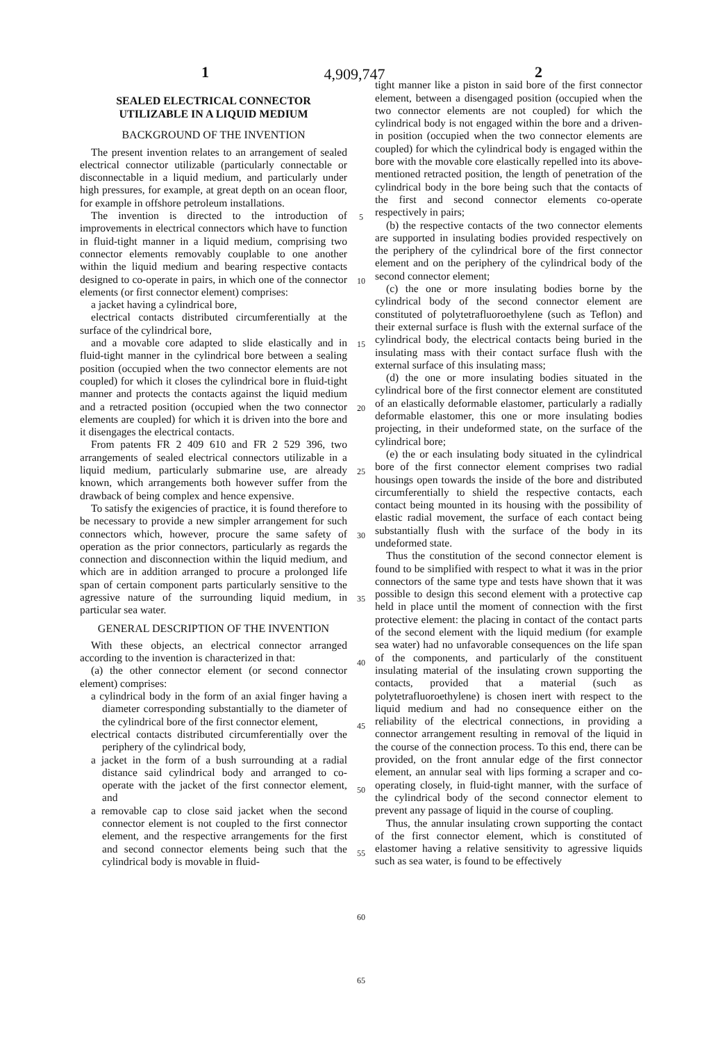4,909,747
1 2
SEALED ELECTRICAL CONNECTOR
UTILIZABLE IN A LIQUID MEDIUM
BACKGROUND OF THE INVENTION
The present invention relates to an arrangement of sealed electrical connector utilizable (particularly connectable or disconnectable in a liquid medium, and particularly under high pressures, for example, at great depth on an ocean floor, for example in offshore petroleum installations.
The invention is directed to the introduction of improvements in electrical connectors which have to function in fluid-tight manner in a liquid medium, comprising two connector elements removably couplable to one another within the liquid medium and bearing respective contacts designed to co-operate in pairs, in which one of the connector elements (or first connector element) comprises:
a jacket having a cylindrical bore,
electrical contacts distributed circumferentially at the surface of the cylindrical bore,
and a movable core adapted to slide elastically and in fluid-tight manner in the cylindrical bore between a sealing position (occupied when the two connector elements are not coupled) for which it closes the cylindrical bore in fluid-tight manner and protects the contacts against the liquid medium and a retracted position (occupied when the two connector elements are coupled) for which it is driven into the bore and it disengages the electrical contacts.
From patents FR 2 409 610 and FR 2 529 396, two arrangements of sealed electrical connectors utilizable in a liquid medium, particularly submarine use, are already known, which arrangements both however suffer from the drawback of being complex and hence expensive.
To satisfy the exigencies of practice, it is found therefore to be necessary to provide a new simpler arrangement for such connectors which, however, procure the same safety of operation as the prior connectors, particularly as regards the connection and disconnection within the liquid medium, and which are in addition arranged to procure a prolonged life span of certain component parts particularly sensitive to the agressive nature of the surrounding liquid medium, in particular sea water.
GENERAL DESCRIPTION OF THE INVENTION
With these objects, an electrical connector arranged according to the invention is characterized in that:
(a) the other connector element (or second connector element) comprises:
a cylindrical body in the form of an axial finger having a diameter corresponding substantially to the diameter of the cylindrical bore of the first connector element,
electrical contacts distributed circumferentially over the periphery of the cylindrical body,
a jacket in the form of a bush surrounding at a radial distance said cylindrical body and arranged to co-operate with the jacket of the first connector element, and
a removable cap to close said jacket when the second connector element is not coupled to the first connector element, and the respective arrangements for the first and second connector elements being such that the cylindrical body is movable in fluid-
5
10
15
20
25
30
35
40
45
50
55
60
65
tight manner like a piston in said bore of the first connector element, between a disengaged position (occupied when the two connector elements are not coupled) for which the cylindrical body is not engaged within the bore and a driven-in position (occupied when the two connector elements are coupled) for which the cylindrical body is engaged within the bore with the movable core elastically repelled into its above-mentioned retracted position, the length of penetration of the cylindrical body in the bore being such that the contacts of the first and second connector elements co-operate respectively in pairs;
(b) the respective contacts of the two connector elements are supported in insulating bodies provided respectively on the periphery of the cylindrical bore of the first connector element and on the periphery of the cylindrical body of the second connector element;
(c) the one or more insulating bodies borne by the cylindrical body of the second connector element are constituted of polytetrafluoroethylene (such as Teflon) and their external surface is flush with the external surface of the cylindrical body, the electrical contacts being buried in the insulating mass with their contact surface flush with the external surface of this insulating mass;
(d) the one or more insulating bodies situated in the cylindrical bore of the first connector element are constituted of an elastically deformable elastomer, particularly a radially deformable elastomer, this one or more insulating bodies projecting, in their undeformed state, on the surface of the cylindrical bore;
(e) the or each insulating body situated in the cylindrical bore of the first connector element comprises two radial housings open towards the inside of the bore and distributed circumferentially to shield the respective contacts, each contact being mounted in its housing with the possibility of elastic radial movement, the surface of each contact being substantially flush with the surface of the body in its undeformed state.
Thus the constitution of the second connector element is found to be simplified with respect to what it was in the prior connectors of the same type and tests have shown that it was possible to design this second element with a protective cap held in place until the moment of connection with the first protective element: the placing in contact of the contact parts of the second element with the liquid medium (for example sea water) had no unfavorable consequences on the life span of the components, and particularly of the constituent insulating material of the insulating crown supporting the contacts, provided that a material (such as polytetrafluoroethylene) is chosen inert with respect to the liquid medium and had no consequence either on the reliability of the electrical connections, in providing a connector arrangement resulting in removal of the liquid in the course of the connection process. To this end, there can be provided, on the front annular edge of the first connector element, an annular seal with lips forming a scraper and co-operating closely, in fluid-tight manner, with the surface of the cylindrical body of the second connector element to prevent any passage of liquid in the course of coupling.
Thus, the annular insulating crown supporting the contact of the first connector element, which is constituted of elastomer having a relative sensitivity to agressive liquids such as sea water, is found to be effectively